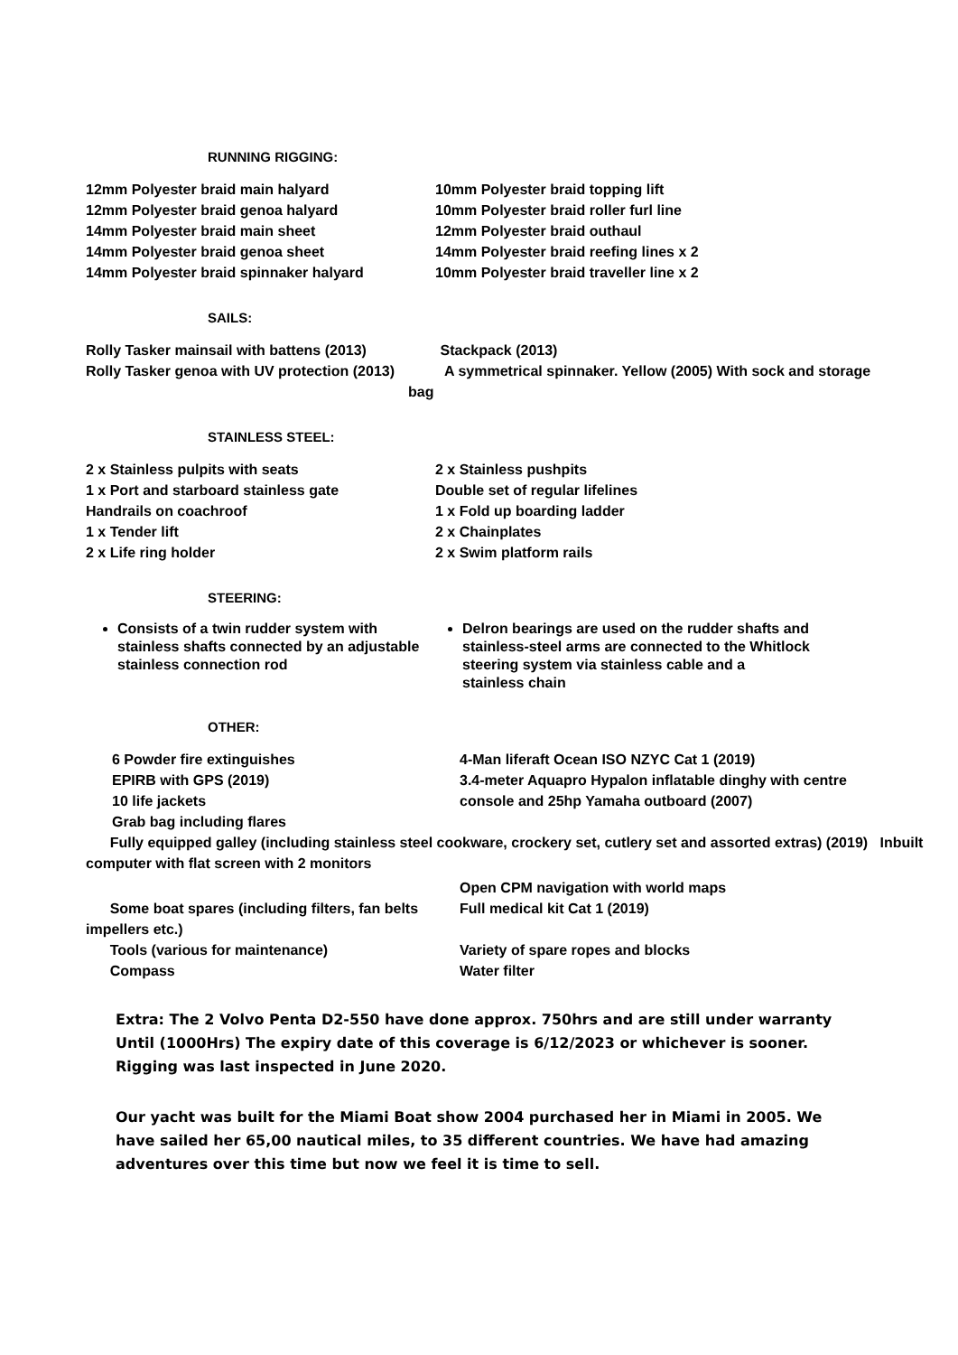RUNNING RIGGING:
12mm Polyester braid main halyard
12mm Polyester braid genoa halyard
14mm Polyester braid main sheet
14mm Polyester braid genoa sheet
14mm Polyester braid spinnaker halyard
10mm Polyester braid topping lift
10mm Polyester braid roller furl line
12mm Polyester braid outhaul
14mm Polyester braid reefing lines x 2
10mm Polyester braid traveller line x 2
SAILS:
Rolly Tasker mainsail with battens (2013)
Rolly Tasker genoa with UV protection (2013)
Stackpack (2013)
A symmetrical spinnaker. Yellow (2005) With sock and storage bag
STAINLESS STEEL:
2 x Stainless pulpits with seats
1 x Port and starboard stainless gate
Handrails on coachroof
1 x Tender lift
2 x Life ring holder
2 x Stainless pushpits
Double set of regular lifelines
1 x Fold up boarding ladder
2 x Chainplates
2 x Swim platform rails
STEERING:
Consists of a twin rudder system with stainless shafts connected by an adjustable stainless connection rod
Delron bearings are used on the rudder shafts and stainless-steel arms are connected to the Whitlock steering system via stainless cable and a stainless chain
OTHER:
6 Powder fire extinguishes
EPIRB with GPS (2019)
10 life jackets
Grab bag including flares
4-Man liferaft Ocean ISO NZYC Cat 1 (2019)
3.4-meter Aquapro Hypalon inflatable dinghy with centre console and 25hp Yamaha outboard (2007)
Fully equipped galley (including stainless steel cookware, crockery set, cutlery set and assorted extras) (2019) Inbuilt computer with flat screen with 2 monitors
Some boat spares (including filters, fan belts impellers etc.)
Tools (various for maintenance)
Compass
Open CPM navigation with world maps
Full medical kit Cat 1 (2019)
Variety of spare ropes and blocks
Water filter
Extra: The 2 Volvo Penta D2-550 have done approx. 750hrs and are still under warranty Until (1000Hrs) The expiry date of this coverage is 6/12/2023 or whichever is sooner. Rigging was last inspected in June 2020.
Our yacht was built for the Miami Boat show 2004 purchased her in Miami in 2005. We have sailed her 65,00 nautical miles, to 35 different countries. We have had amazing adventures over this time but now we feel it is time to sell.